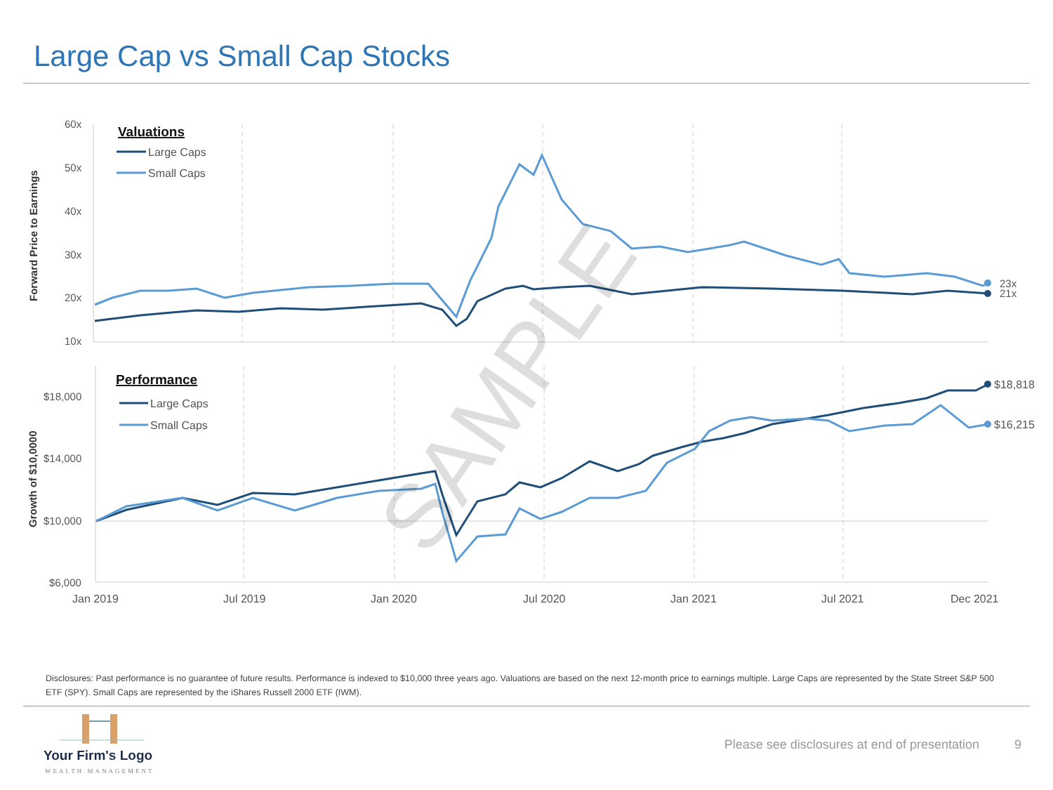Large Cap vs Small Cap Stocks
60x
50x
40x
30x
20x
10x
$18,000
$14,000
$10,000
$6,000
Jan 2019
Jul 2019
Jan 2020
Jul 2020
Jan 2021
Jul 2021
Dec 2021
Forward Price to Earnings
Growth of $10,0000
Valuations
Large Caps
Small Caps
Performance
Large Caps
Small Caps
23x
21x
$18,818
$16,215
SAMPLE
Disclosures: Past performance is no guarantee of future results. Performance is indexed to $10,000 three years ago. Valuations are based on the next 12-month price to earnings multiple. Large Caps are represented by the State Street S&P 500 ETF (SPY). Small Caps are represented by the iShares Russell 2000 ETF (IWM).
Your Firm's Logo
WEALTH MANAGEMENT
Please see disclosures at end of presentation 9